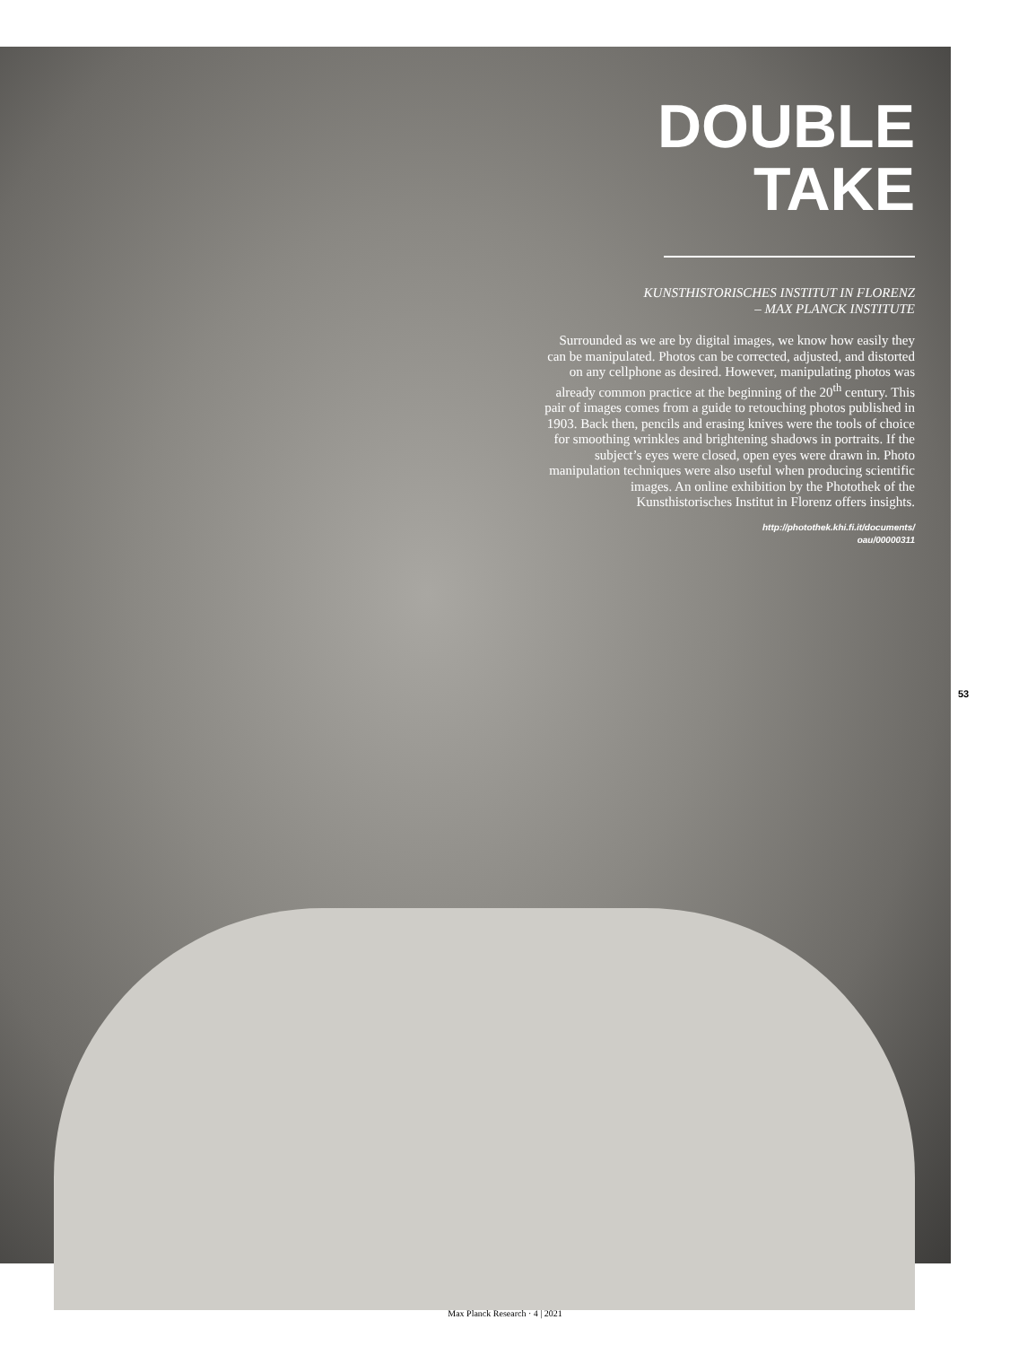DOUBLE
TAKE
KUNSTHISTORISCHES INSTITUT IN FLORENZ
– MAX PLANCK INSTITUTE
Surrounded as we are by digital images, we know how easily they can be manipulated. Photos can be corrected, adjusted, and distorted on any cellphone as desired. However, manipulating photos was already common practice at the beginning of the 20<sup>th</sup> century. This pair of images comes from a guide to retouching photos published in 1903. Back then, pencils and erasing knives were the tools of choice for smoothing wrinkles and brightening shadows in portraits. If the subject’s eyes were closed, open eyes were drawn in. Photo manipulation techniques were also useful when producing scientific images. An online exhibition by the Photothek of the Kunsthistorisches Institut in Florenz offers insights.
http://photothek.khi.fi.it/documents/
oau/00000311
53
Max Planck Research · 4 | 2021